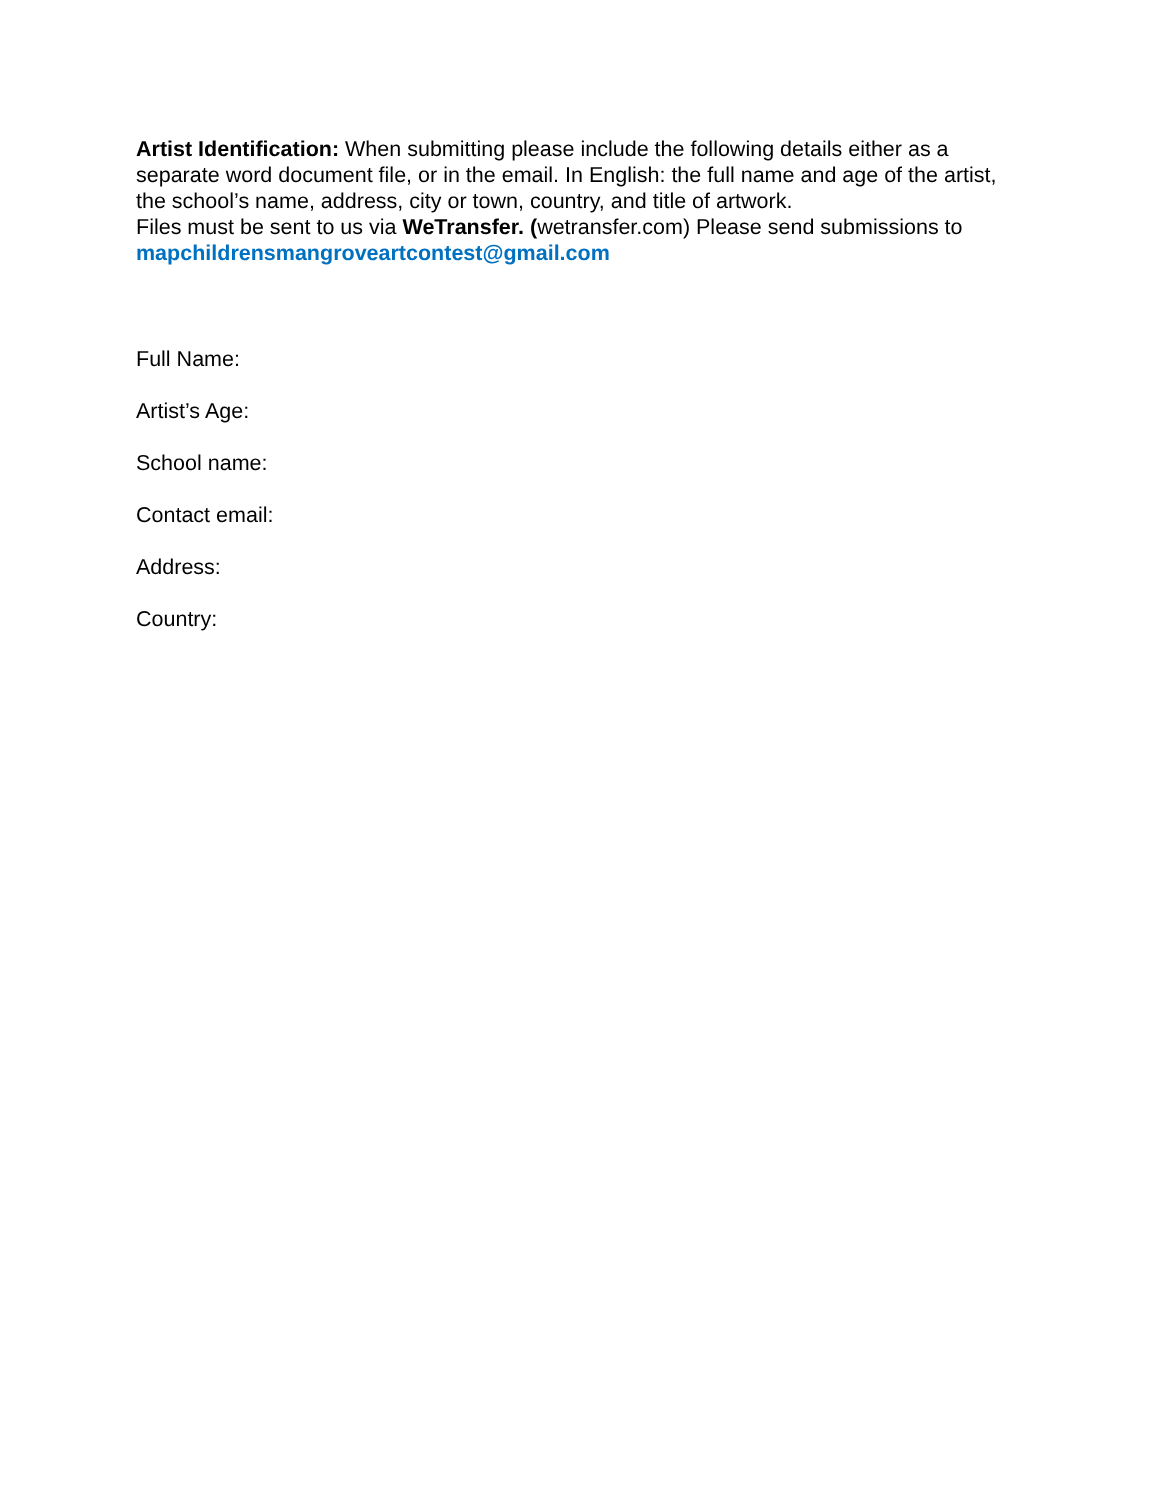Artist Identification: When submitting please include the following details either as a separate word document file, or in the email. In English: the full name and age of the artist, the school’s name, address, city or town, country, and title of artwork.
Files must be sent to us via WeTransfer. (wetransfer.com) Please send submissions to mapchildrensmangroveartcontest@gmail.com
Full Name:
Artist’s Age:
School name:
Contact email:
Address:
Country: